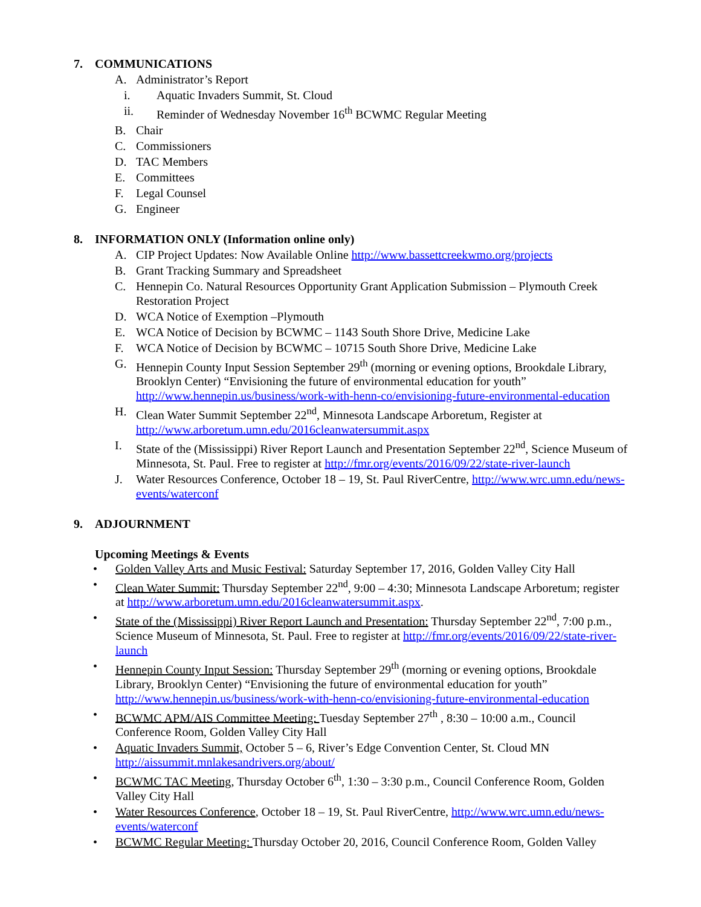7. COMMUNICATIONS
A. Administrator’s Report
i. Aquatic Invaders Summit, St. Cloud
ii. Reminder of Wednesday November 16<sup>th</sup> BCWMC Regular Meeting
B. Chair
C. Commissioners
D. TAC Members
E. Committees
F. Legal Counsel
G. Engineer
8. INFORMATION ONLY (Information online only)
A. CIP Project Updates: Now Available Online http://www.bassettcreekwmo.org/projects
B. Grant Tracking Summary and Spreadsheet
C. Hennepin Co. Natural Resources Opportunity Grant Application Submission – Plymouth Creek Restoration Project
D. WCA Notice of Exemption –Plymouth
E. WCA Notice of Decision by BCWMC – 1143 South Shore Drive, Medicine Lake
F. WCA Notice of Decision by BCWMC – 10715 South Shore Drive, Medicine Lake
G. Hennepin County Input Session September 29<sup>th</sup> (morning or evening options, Brookdale Library, Brooklyn Center) “Envisioning the future of environmental education for youth” http://www.hennepin.us/business/work-with-henn-co/envisioning-future-environmental-education
H. Clean Water Summit September 22<sup>nd</sup>, Minnesota Landscape Arboretum, Register at http://www.arboretum.umn.edu/2016cleanwatersummit.aspx
I. State of the (Mississippi) River Report Launch and Presentation September 22<sup>nd</sup>, Science Museum of Minnesota, St. Paul. Free to register at http://fmr.org/events/2016/09/22/state-river-launch
J. Water Resources Conference, October 18 – 19, St. Paul RiverCentre, http://www.wrc.umn.edu/news-events/waterconf
9. ADJOURNMENT
Upcoming Meetings & Events
• Golden Valley Arts and Music Festival: Saturday September 17, 2016, Golden Valley City Hall
• Clean Water Summit: Thursday September 22<sup>nd</sup>, 9:00 – 4:30; Minnesota Landscape Arboretum; register at http://www.arboretum.umn.edu/2016cleanwatersummit.aspx.
• State of the (Mississippi) River Report Launch and Presentation: Thursday September 22<sup>nd</sup>, 7:00 p.m., Science Museum of Minnesota, St. Paul. Free to register at http://fmr.org/events/2016/09/22/state-river-launch
• Hennepin County Input Session: Thursday September 29<sup>th</sup> (morning or evening options, Brookdale Library, Brooklyn Center) “Envisioning the future of environmental education for youth” http://www.hennepin.us/business/work-with-henn-co/envisioning-future-environmental-education
• BCWMC APM/AIS Committee Meeting: Tuesday September 27<sup>th</sup> , 8:30 – 10:00 a.m., Council Conference Room, Golden Valley City Hall
• Aquatic Invaders Summit, October 5 – 6, River’s Edge Convention Center, St. Cloud MN http://aissummit.mnlakesandrivers.org/about/
• BCWMC TAC Meeting, Thursday October 6<sup>th</sup>, 1:30 – 3:30 p.m., Council Conference Room, Golden Valley City Hall
• Water Resources Conference, October 18 – 19, St. Paul RiverCentre, http://www.wrc.umn.edu/news-events/waterconf
• BCWMC Regular Meeting: Thursday October 20, 2016, Council Conference Room, Golden Valley